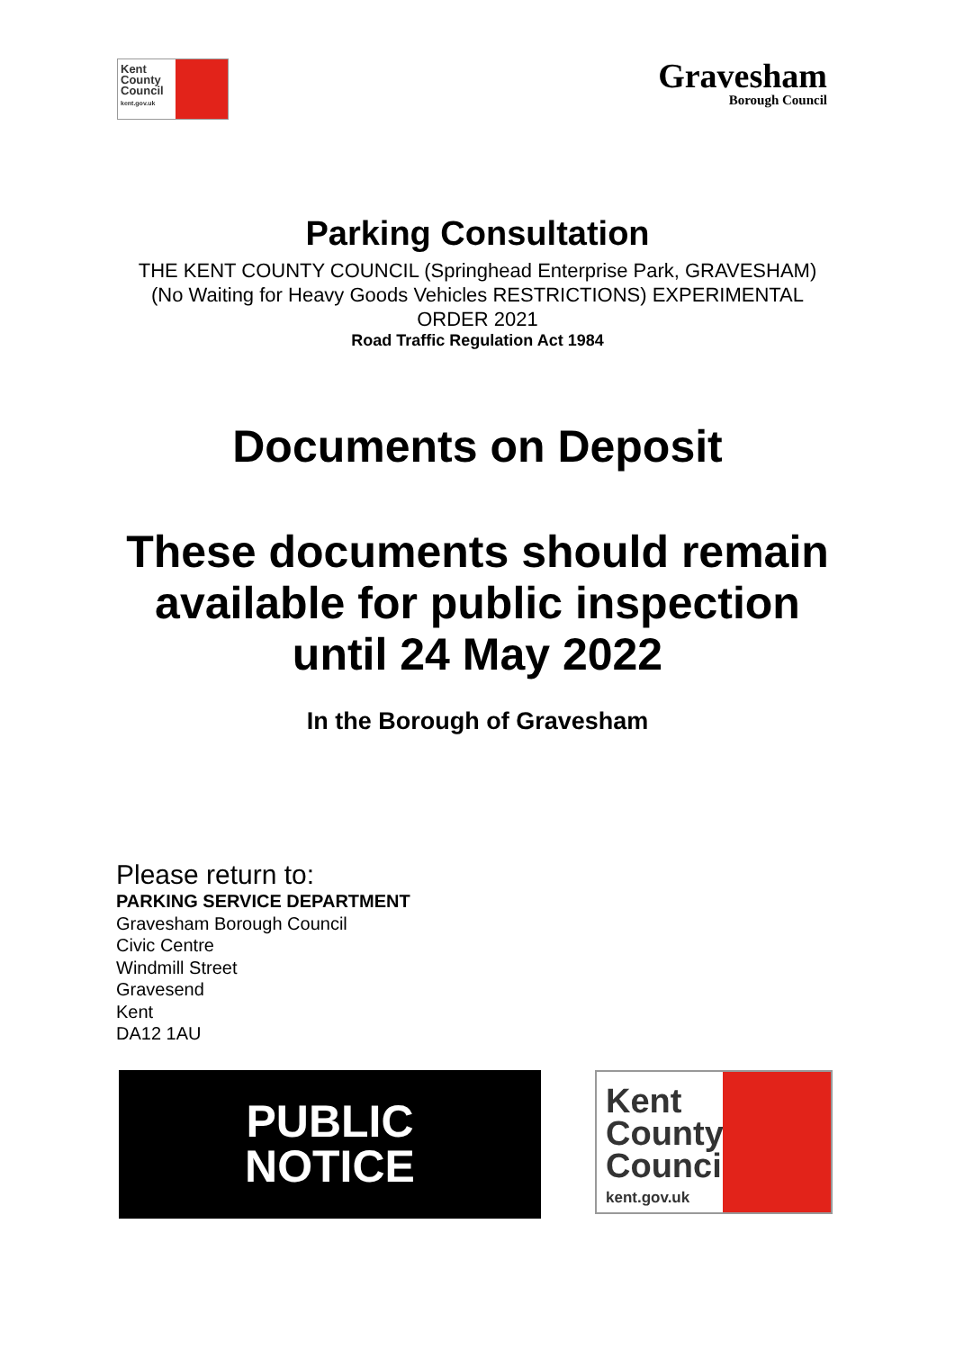Kent County Council
kent.gov.uk
Gravesham
Borough Council
Parking Consultation
THE KENT COUNTY COUNCIL (Springhead Enterprise Park, GRAVESHAM)
(No Waiting for Heavy Goods Vehicles RESTRICTIONS) EXPERIMENTAL
ORDER 2021
Road Traffic Regulation Act 1984
Documents on Deposit
These documents should remain
available for public inspection
until 24 May 2022
In the Borough of Gravesham
Please return to:
PARKING SERVICE DEPARTMENT
Gravesham Borough Council
Civic Centre
Windmill Street
Gravesend
Kent
DA12 1AU
PUBLIC
NOTICE
Kent County Council
kent.gov.uk